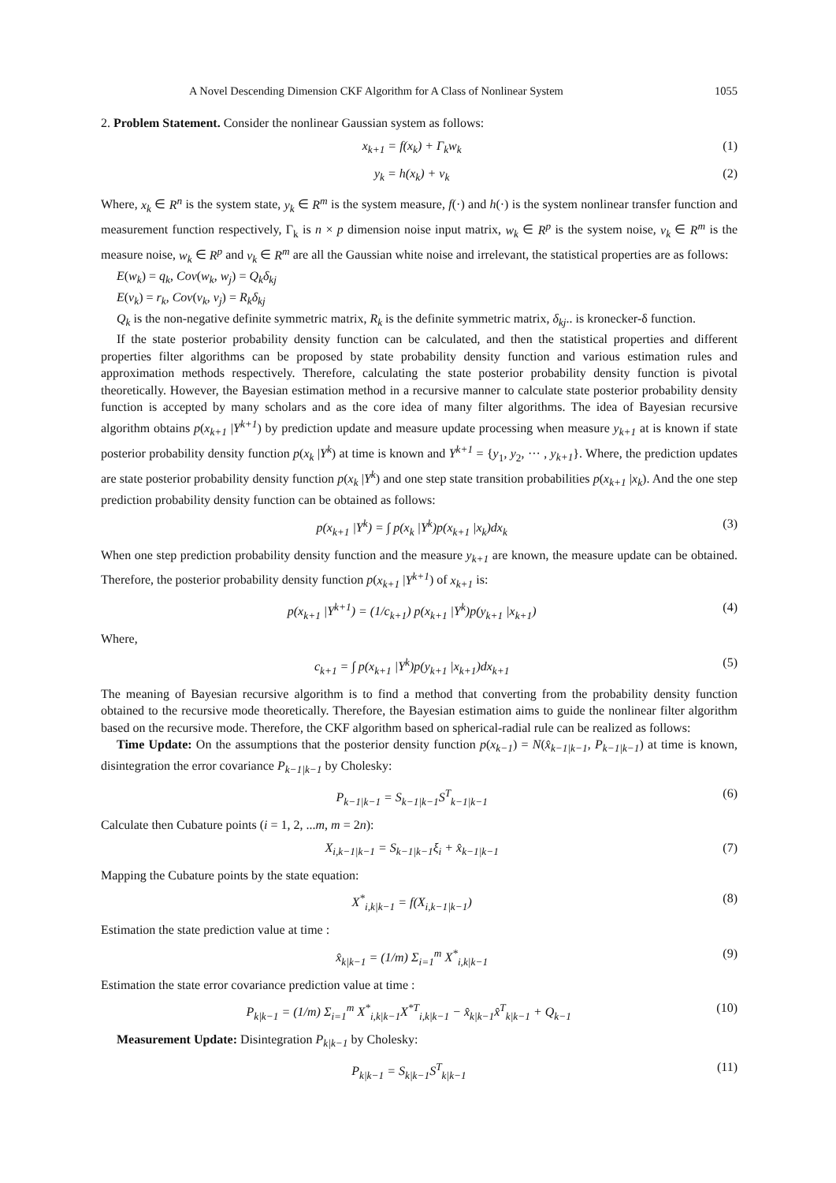A Novel Descending Dimension CKF Algorithm for A Class of Nonlinear System 1055
2. Problem Statement. Consider the nonlinear Gaussian system as follows:
x<sub>k+1</sub> = f(x<sub>k</sub>) + Γ<sub>k</sub>w<sub>k</sub> (1)
y<sub>k</sub> = h(x<sub>k</sub>) + v<sub>k</sub> (2)
Where, x<sub>k</sub> ∈ R<sup>n</sup> is the system state, y<sub>k</sub> ∈ R<sup>m</sup> is the system measure, f(·) and h(·) is the system nonlinear transfer function and measurement function respectively, Γ<sub>k</sub> is n × p dimension noise input matrix, w<sub>k</sub> ∈ R<sup>p</sup> is the system noise, v<sub>k</sub> ∈ R<sup>m</sup> is the measure noise, w<sub>k</sub> ∈ R<sup>p</sup> and v<sub>k</sub> ∈ R<sup>m</sup> are all the Gaussian white noise and irrelevant, the statistical properties are as follows:
E(w<sub>k</sub>) = q<sub>k</sub>, Cov(w<sub>k</sub>, w<sub>j</sub>) = Q<sub>k</sub>δ<sub>kj</sub>
E(v<sub>k</sub>) = r<sub>k</sub>, Cov(v<sub>k</sub>, v<sub>j</sub>) = R<sub>k</sub>δ<sub>kj</sub>
Q<sub>k</sub> is the non-negative definite symmetric matrix, R<sub>k</sub> is the definite symmetric matrix, δ<sub>kj</sub>.. is kronecker-δ function.
If the state posterior probability density function can be calculated, and then the statistical properties and different properties filter algorithms can be proposed by state probability density function and various estimation rules and approximation methods respectively. Therefore, calculating the state posterior probability density function is pivotal theoretically. However, the Bayesian estimation method in a recursive manner to calculate state posterior probability density function is accepted by many scholars and as the core idea of many filter algorithms. The idea of Bayesian recursive algorithm obtains p(x<sub>k+1</sub> |Y<sup>k+1</sup>) by prediction update and measure update processing when measure y<sub>k+1</sub> at is known if state posterior probability density function p(x<sub>k</sub> |Y<sup>k</sup>) at time is known and Y<sup>k+1</sup> = {y<sub>1</sub>, y<sub>2</sub>, ··· , y<sub>k+1</sub>}. Where, the prediction updates are state posterior probability density function p(x<sub>k</sub> |Y<sup>k</sup>) and one step state transition probabilities p(x<sub>k+1</sub> |x<sub>k</sub>). And the one step prediction probability density function can be obtained as follows:
p(x<sub>k+1</sub> |Y<sup>k</sup>) = ∫ p(x<sub>k</sub> |Y<sup>k</sup>)p(x<sub>k+1</sub> |x<sub>k</sub>)dx<sub>k</sub> (3)
When one step prediction probability density function and the measure y<sub>k+1</sub> are known, the measure update can be obtained. Therefore, the posterior probability density function p(x<sub>k+1</sub> |Y<sup>k+1</sup>) of x<sub>k+1</sub> is:
p(x<sub>k+1</sub> |Y<sup>k+1</sup>) = (1/c<sub>k+1</sub>) p(x<sub>k+1</sub> |Y<sup>k</sup>)p(y<sub>k+1</sub> |x<sub>k+1</sub>) (4)
Where,
c<sub>k+1</sub> = ∫ p(x<sub>k+1</sub> |Y<sup>k</sup>)p(y<sub>k+1</sub> |x<sub>k+1</sub>)dx<sub>k+1</sub> (5)
The meaning of Bayesian recursive algorithm is to find a method that converting from the probability density function obtained to the recursive mode theoretically. Therefore, the Bayesian estimation aims to guide the nonlinear filter algorithm based on the recursive mode. Therefore, the CKF algorithm based on spherical-radial rule can be realized as follows:
Time Update: On the assumptions that the posterior density function p(x<sub>k−1</sub>) = N(x̂<sub>k−1|k−1</sub>, P<sub>k−1|k−1</sub>) at time is known, disintegration the error covariance P<sub>k−1|k−1</sub> by Cholesky:
P<sub>k−1|k−1</sub> = S<sub>k−1|k−1</sub>S<sup>T</sup><sub>k−1|k−1</sub> (6)
Calculate then Cubature points (i = 1, 2, ...m, m = 2n):
X<sub>i,k−1|k−1</sub> = S<sub>k−1|k−1</sub>ξ<sub>i</sub> + x̂<sub>k−1|k−1</sub> (7)
Mapping the Cubature points by the state equation:
X<sup>*</sup><sub>i,k|k−1</sub> = f(X<sub>i,k−1|k−1</sub>) (8)
Estimation the state prediction value at time :
x̂<sub>k|k−1</sub> = (1/m) Σ<sub>i=1</sub><sup>m</sup> X<sup>*</sup><sub>i,k|k−1</sub> (9)
Estimation the state error covariance prediction value at time :
P<sub>k|k−1</sub> = (1/m) Σ<sub>i=1</sub><sup>m</sup> X<sup>*</sup><sub>i,k|k−1</sub>X<sup>*T</sup><sub>i,k|k−1</sub> − x̂<sub>k|k−1</sub>x̂<sup>T</sup><sub>k|k−1</sub> + Q<sub>k−1</sub> (10)
Measurement Update: Disintegration P<sub>k|k−1</sub> by Cholesky:
P<sub>k|k−1</sub> = S<sub>k|k−1</sub>S<sup>T</sup><sub>k|k−1</sub> (11)